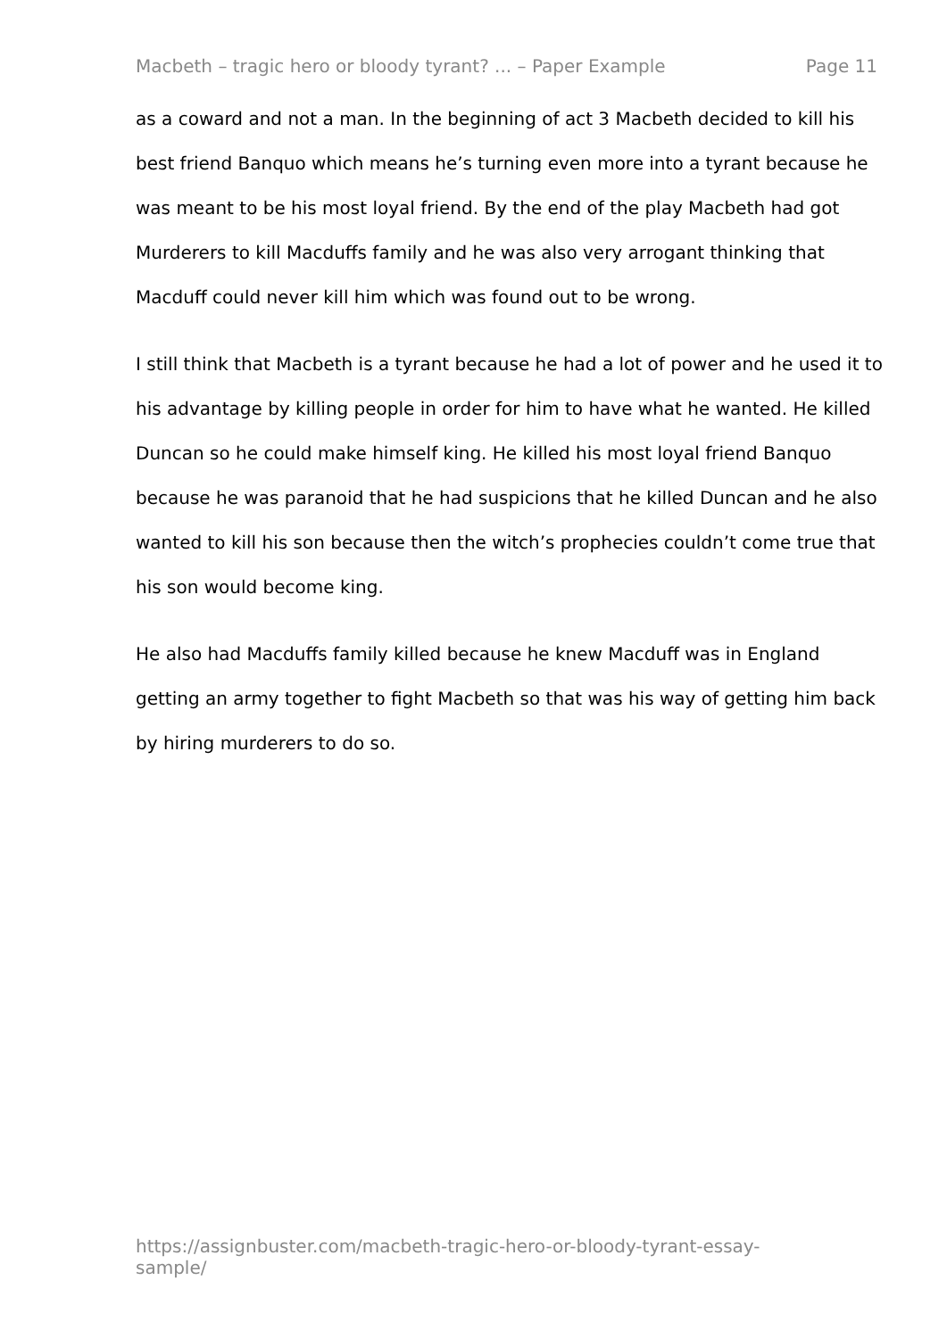Macbeth – tragic hero or bloody tyrant? ... – Paper Example Page 11
as a coward and not a man. In the beginning of act 3 Macbeth decided to kill his best friend Banquo which means he’s turning even more into a tyrant because he was meant to be his most loyal friend. By the end of the play Macbeth had got Murderers to kill Macduffs family and he was also very arrogant thinking that Macduff could never kill him which was found out to be wrong.
I still think that Macbeth is a tyrant because he had a lot of power and he used it to his advantage by killing people in order for him to have what he wanted. He killed Duncan so he could make himself king. He killed his most loyal friend Banquo because he was paranoid that he had suspicions that he killed Duncan and he also wanted to kill his son because then the witch’s prophecies couldn’t come true that his son would become king.
He also had Macduffs family killed because he knew Macduff was in England getting an army together to fight Macbeth so that was his way of getting him back by hiring murderers to do so.
https://assignbuster.com/macbeth-tragic-hero-or-bloody-tyrant-essay-sample/